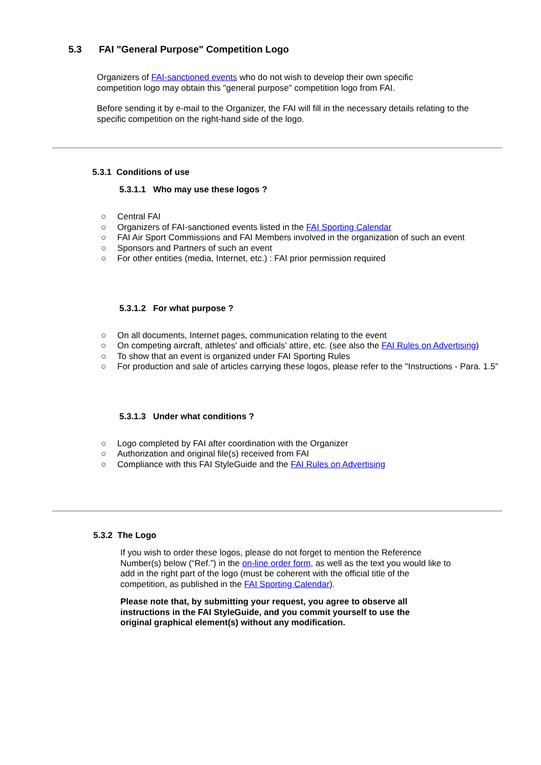5.3 FAI "General Purpose" Competition Logo
Organizers of FAI-sanctioned events who do not wish to develop their own specific competition logo may obtain this "general purpose" competition logo from FAI.
Before sending it by e-mail to the Organizer, the FAI will fill in the necessary details relating to the specific competition on the right-hand side of the logo.
5.3.1 Conditions of use
5.3.1.1 Who may use these logos ?
○ Central FAI
○ Organizers of FAI-sanctioned events listed in the FAI Sporting Calendar
○ FAI Air Sport Commissions and FAI Members involved in the organization of such an event
○ Sponsors and Partners of such an event
○ For other entities (media, Internet, etc.) : FAI prior permission required
5.3.1.2 For what purpose ?
○ On all documents, Internet pages, communication relating to the event
○ On competing aircraft, athletes' and officials' attire, etc. (see also the FAI Rules on Advertising)
○ To show that an event is organized under FAI Sporting Rules
○ For production and sale of articles carrying these logos, please refer to the "Instructions - Para. 1.5"
5.3.1.3 Under what conditions ?
○ Logo completed by FAI after coordination with the Organizer
○ Authorization and original file(s) received from FAI
○ Compliance with this FAI StyleGuide and the FAI Rules on Advertising
5.3.2 The Logo
If you wish to order these logos, please do not forget to mention the Reference Number(s) below (“Ref.”) in the on-line order form, as well as the text you would like to add in the right part of the logo (must be coherent with the official title of the competition, as published in the FAI Sporting Calendar).
Please note that, by submitting your request, you agree to observe all instructions in the FAI StyleGuide, and you commit yourself to use the original graphical element(s) without any modification.